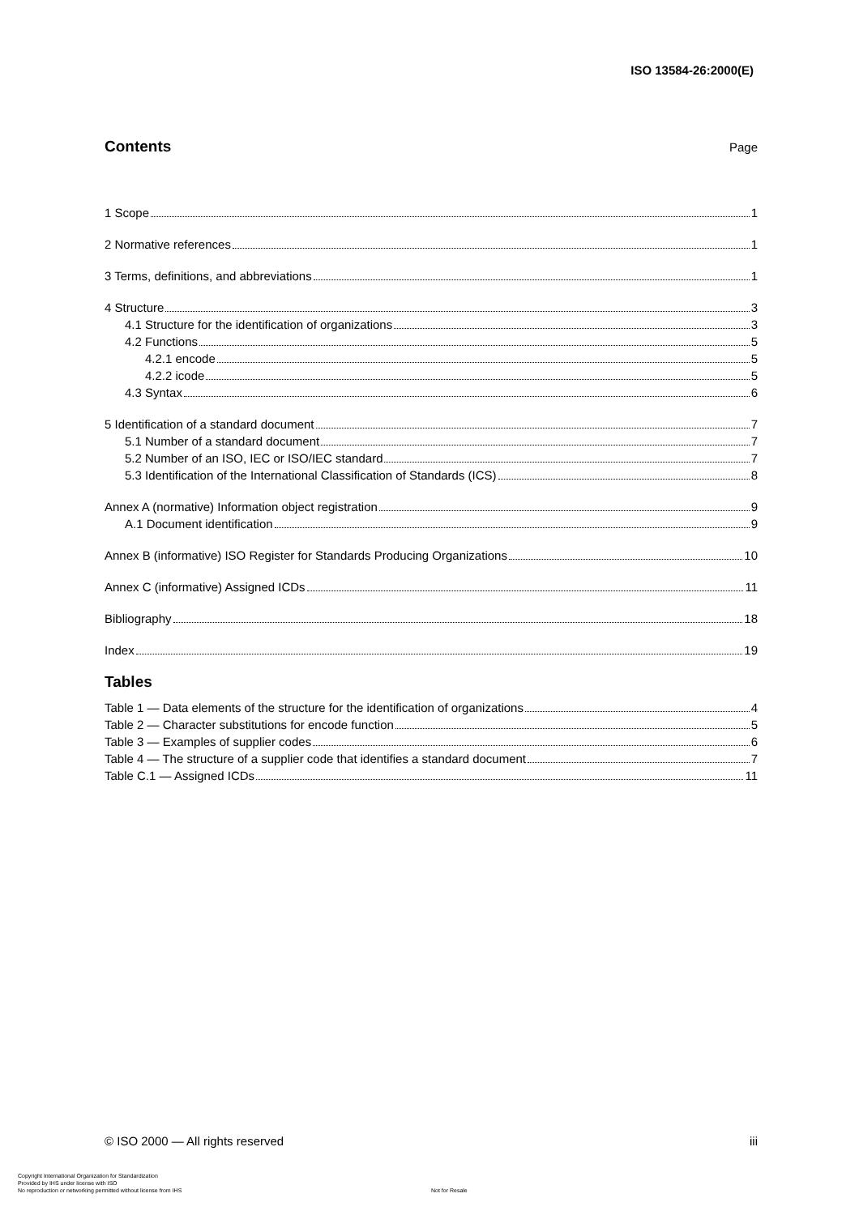ISO 13584-26:2000(E)
Contents
Page
1 Scope 1
2 Normative references 1
3 Terms, definitions, and abbreviations 1
4 Structure 3
4.1 Structure for the identification of organizations 3
4.2 Functions 5
4.2.1 encode 5
4.2.2 icode 5
4.3 Syntax 6
5 Identification of a standard document 7
5.1 Number of a standard document 7
5.2 Number of an ISO, IEC or ISO/IEC standard 7
5.3 Identification of the International Classification of Standards (ICS) 8
Annex A (normative) Information object registration 9
A.1 Document identification 9
Annex B (informative) ISO Register for Standards Producing Organizations 10
Annex C (informative) Assigned ICDs 11
Bibliography 18
Index 19
Tables
Table 1 — Data elements of the structure for the identification of organizations 4
Table 2 — Character substitutions for encode function 5
Table 3 — Examples of supplier codes 6
Table 4 — The structure of a supplier code that identifies a standard document 7
Table C.1 — Assigned ICDs 11
© ISO 2000 — All rights reserved iii
Copyright International Organization for Standardization
Provided by IHS under license with ISO
No reproduction or networking permitted without license from IHS
Not for Resale